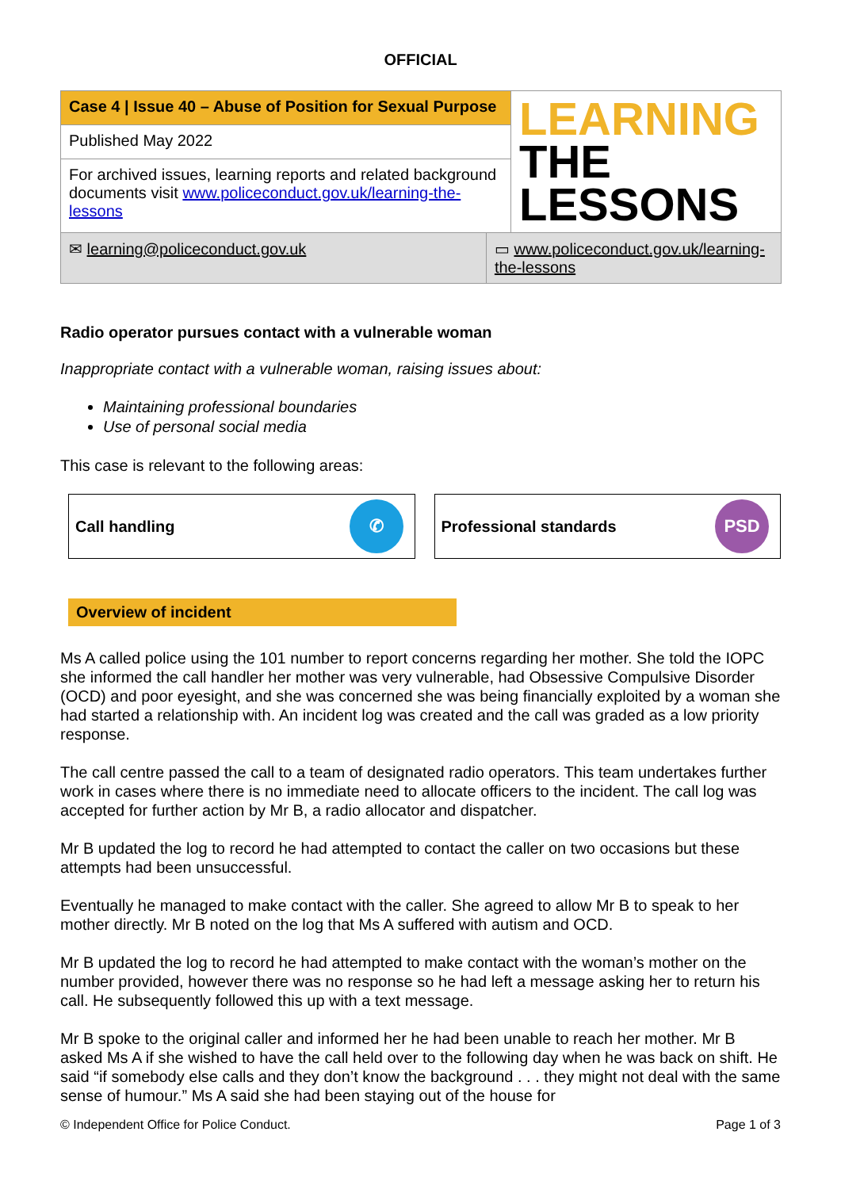OFFICIAL
| Case 4 / Issue 40 – Abuse of Position for Sexual Purpose | | LEARNING THE LESSONS |
| Published May 2022 | | |
| For archived issues, learning reports and related background documents visit www.policeconduct.gov.uk/learning-the-lessons | | |
| ✉ learning@policeconduct.gov.uk | ▭ www.policeconduct.gov.uk/learning-the-lessons | |
Radio operator pursues contact with a vulnerable woman
Inappropriate contact with a vulnerable woman, raising issues about:
Maintaining professional boundaries
Use of personal social media
This case is relevant to the following areas:
Call handling ✆
Professional standards PSD
Overview of incident
Ms A called police using the 101 number to report concerns regarding her mother. She told the IOPC she informed the call handler her mother was very vulnerable, had Obsessive Compulsive Disorder (OCD) and poor eyesight, and she was concerned she was being financially exploited by a woman she had started a relationship with. An incident log was created and the call was graded as a low priority response.
The call centre passed the call to a team of designated radio operators. This team undertakes further work in cases where there is no immediate need to allocate officers to the incident. The call log was accepted for further action by Mr B, a radio allocator and dispatcher.
Mr B updated the log to record he had attempted to contact the caller on two occasions but these attempts had been unsuccessful.
Eventually he managed to make contact with the caller. She agreed to allow Mr B to speak to her mother directly. Mr B noted on the log that Ms A suffered with autism and OCD.
Mr B updated the log to record he had attempted to make contact with the woman’s mother on the number provided, however there was no response so he had left a message asking her to return his call. He subsequently followed this up with a text message.
Mr B spoke to the original caller and informed her he had been unable to reach her mother. Mr B asked Ms A if she wished to have the call held over to the following day when he was back on shift. He said “if somebody else calls and they don’t know the background . . . they might not deal with the same sense of humour.” Ms A said she had been staying out of the house for
© Independent Office for Police Conduct. Page 1 of 3